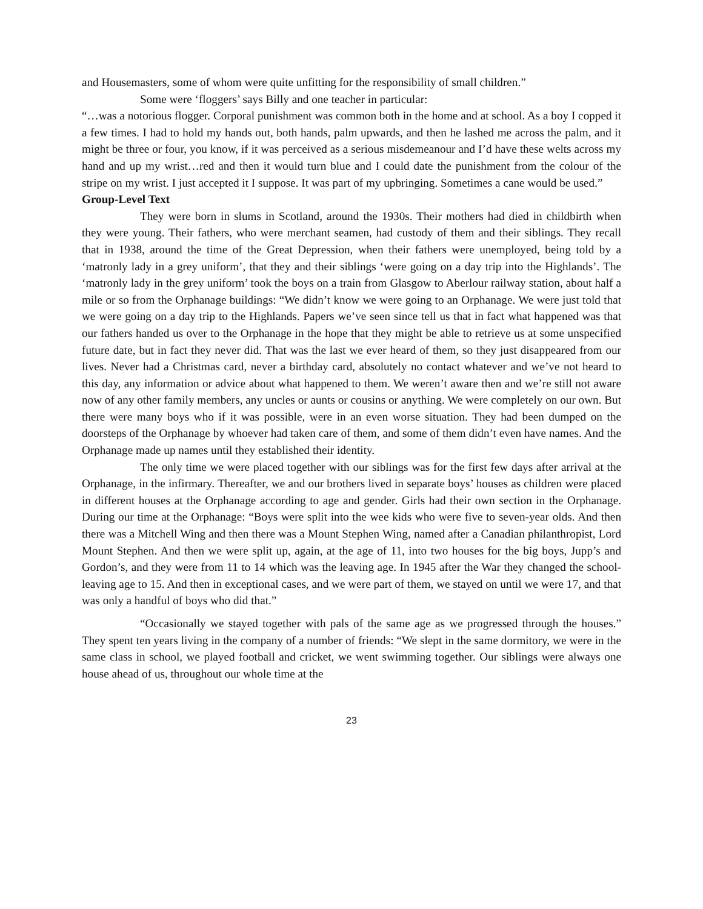and Housemasters, some of whom were quite unfitting for the responsibility of small children.”
Some were ‘floggers’ says Billy and one teacher in particular:
“…was a notorious flogger. Corporal punishment was common both in the home and at school. As a boy I copped it a few times. I had to hold my hands out, both hands, palm upwards, and then he lashed me across the palm, and it might be three or four, you know, if it was perceived as a serious misdemeanour and I’d have these welts across my hand and up my wrist…red and then it would turn blue and I could date the punishment from the colour of the stripe on my wrist. I just accepted it I suppose. It was part of my upbringing. Sometimes a cane would be used.”
Group-Level Text
They were born in slums in Scotland, around the 1930s. Their mothers had died in childbirth when they were young. Their fathers, who were merchant seamen, had custody of them and their siblings. They recall that in 1938, around the time of the Great Depression, when their fathers were unemployed, being told by a ‘matronly lady in a grey uniform’, that they and their siblings ‘were going on a day trip into the Highlands’. The ‘matronly lady in the grey uniform’ took the boys on a train from Glasgow to Aberlour railway station, about half a mile or so from the Orphanage buildings: “We didn’t know we were going to an Orphanage. We were just told that we were going on a day trip to the Highlands. Papers we’ve seen since tell us that in fact what happened was that our fathers handed us over to the Orphanage in the hope that they might be able to retrieve us at some unspecified future date, but in fact they never did. That was the last we ever heard of them, so they just disappeared from our lives. Never had a Christmas card, never a birthday card, absolutely no contact whatever and we’ve not heard to this day, any information or advice about what happened to them. We weren’t aware then and we’re still not aware now of any other family members, any uncles or aunts or cousins or anything. We were completely on our own. But there were many boys who if it was possible, were in an even worse situation. They had been dumped on the doorsteps of the Orphanage by whoever had taken care of them, and some of them didn’t even have names. And the Orphanage made up names until they established their identity.
The only time we were placed together with our siblings was for the first few days after arrival at the Orphanage, in the infirmary. Thereafter, we and our brothers lived in separate boys’ houses as children were placed in different houses at the Orphanage according to age and gender. Girls had their own section in the Orphanage. During our time at the Orphanage: “Boys were split into the wee kids who were five to seven-year olds. And then there was a Mitchell Wing and then there was a Mount Stephen Wing, named after a Canadian philanthropist, Lord Mount Stephen. And then we were split up, again, at the age of 11, into two houses for the big boys, Jupp’s and Gordon’s, and they were from 11 to 14 which was the leaving age. In 1945 after the War they changed the school-leaving age to 15. And then in exceptional cases, and we were part of them, we stayed on until we were 17, and that was only a handful of boys who did that.”
“Occasionally we stayed together with pals of the same age as we progressed through the houses.” They spent ten years living in the company of a number of friends: “We slept in the same dormitory, we were in the same class in school, we played football and cricket, we went swimming together. Our siblings were always one house ahead of us, throughout our whole time at the
23